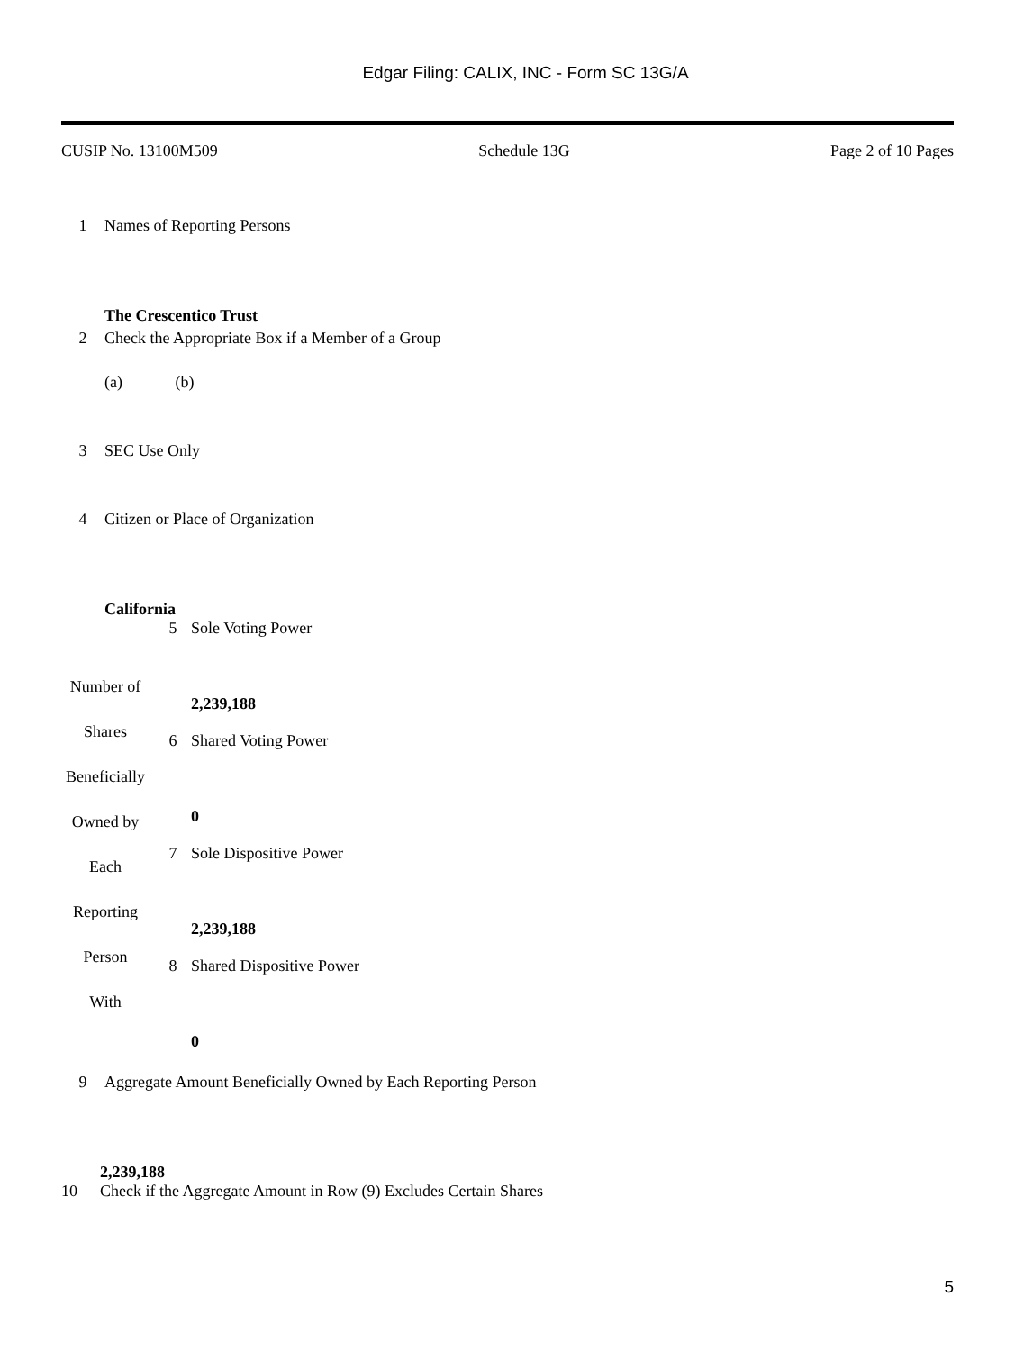Edgar Filing: CALIX, INC - Form SC 13G/A
CUSIP No. 13100M509 Schedule 13G Page 2 of 10 Pages
1 Names of Reporting Persons
The Crescentico Trust
2 Check the Appropriate Box if a Member of a Group
(a) (b)
3 SEC Use Only
4 Citizen or Place of Organization
California
| Number of Shares Beneficially Owned by Each Reporting Person With | 5 | Sole Voting Power 2,239,188 |
| | 6 | Shared Voting Power 0 |
| | 7 | Sole Dispositive Power 2,239,188 |
| | 8 | Shared Dispositive Power 0 |
9 Aggregate Amount Beneficially Owned by Each Reporting Person
2,239,188
10 Check if the Aggregate Amount in Row (9) Excludes Certain Shares
5